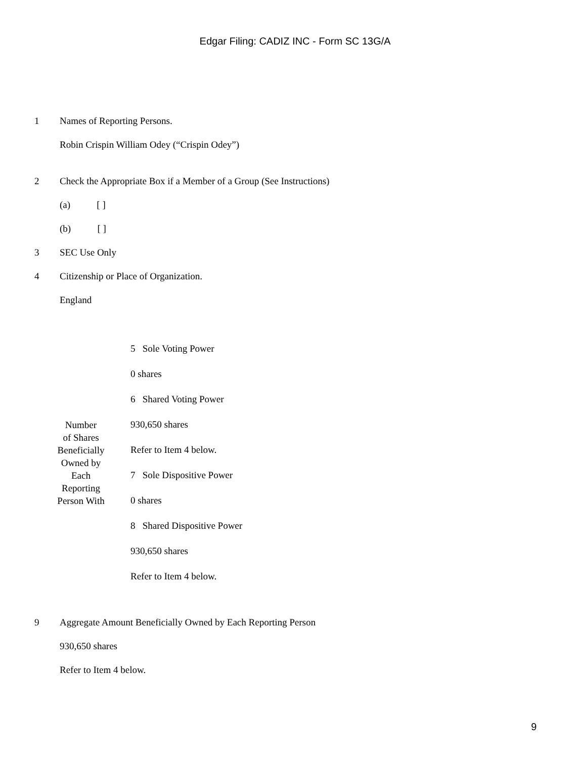Edgar Filing: CADIZ INC - Form SC 13G/A
1 Names of Reporting Persons.
Robin Crispin William Odey (“Crispin Odey”)
2 Check the Appropriate Box if a Member of a Group (See Instructions)
(a) [ ]
(b) [ ]
3 SEC Use Only
4 Citizenship or Place of Organization.
England
| Number of Shares Beneficially Owned by Each Reporting Person With | 5 Sole Voting Power |
| | 0 shares |
| | 6 Shared Voting Power |
| | 930,650 shares |
| | Refer to Item 4 below. |
| | 7 Sole Dispositive Power |
| | 0 shares |
| | 8 Shared Dispositive Power |
| | 930,650 shares |
| | Refer to Item 4 below. |
9 Aggregate Amount Beneficially Owned by Each Reporting Person
930,650 shares
Refer to Item 4 below.
9